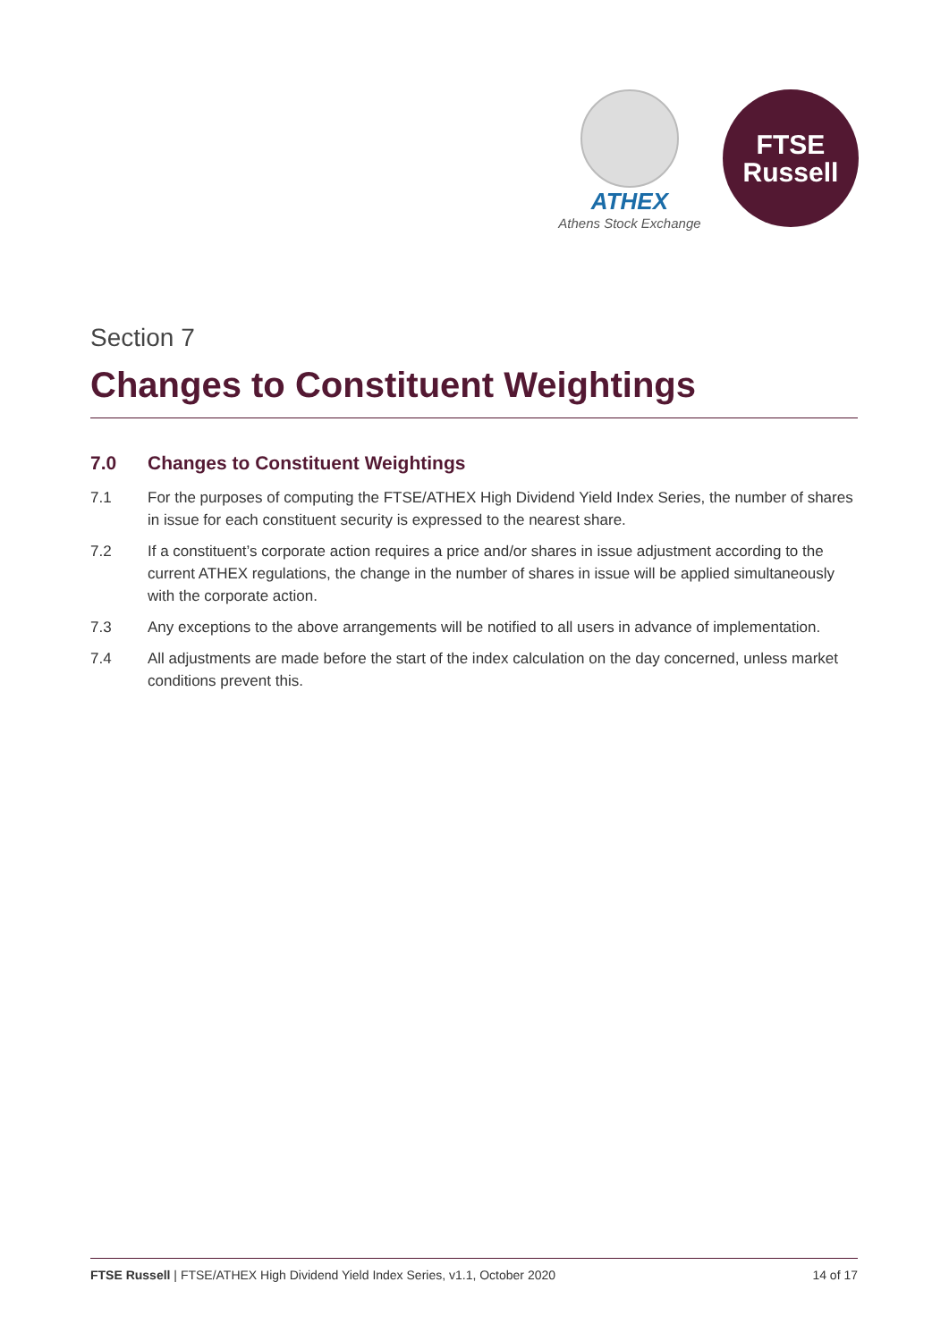ATHEX
Athens Stock Exchange
FTSE
Russell
Section 7
Changes to Constituent Weightings
7.0 Changes to Constituent Weightings
7.1 For the purposes of computing the FTSE/ATHEX High Dividend Yield Index Series, the number of shares in issue for each constituent security is expressed to the nearest share.
7.2 If a constituent’s corporate action requires a price and/or shares in issue adjustment according to the current ATHEX regulations, the change in the number of shares in issue will be applied simultaneously with the corporate action.
7.3 Any exceptions to the above arrangements will be notified to all users in advance of implementation.
7.4 All adjustments are made before the start of the index calculation on the day concerned, unless market conditions prevent this.
FTSE Russell | FTSE/ATHEX High Dividend Yield Index Series, v1.1, October 2020 14 of 17